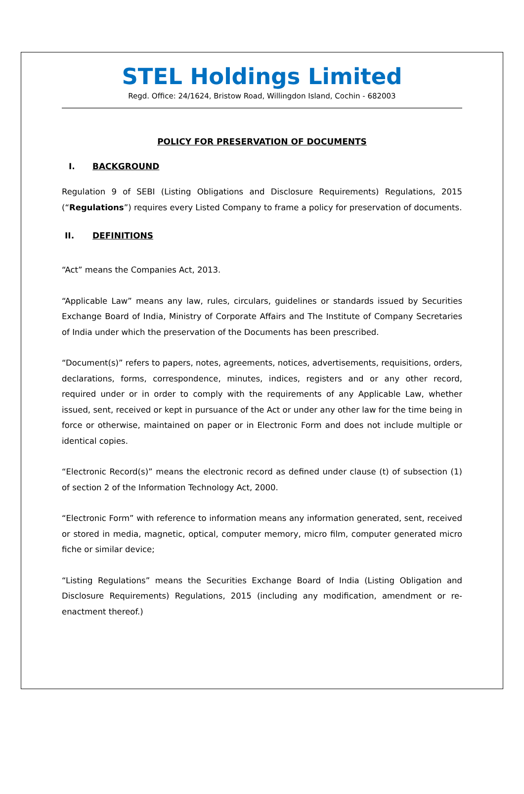STEL Holdings Limited
Regd. Office: 24/1624, Bristow Road, Willingdon Island, Cochin - 682003
POLICY FOR PRESERVATION OF DOCUMENTS
I. BACKGROUND
Regulation 9 of SEBI (Listing Obligations and Disclosure Requirements) Regulations, 2015 (“Regulations”) requires every Listed Company to frame a policy for preservation of documents.
II. DEFINITIONS
“Act” means the Companies Act, 2013.
“Applicable Law” means any law, rules, circulars, guidelines or standards issued by Securities Exchange Board of India, Ministry of Corporate Affairs and The Institute of Company Secretaries of India under which the preservation of the Documents has been prescribed.
“Document(s)” refers to papers, notes, agreements, notices, advertisements, requisitions, orders, declarations, forms, correspondence, minutes, indices, registers and or any other record, required under or in order to comply with the requirements of any Applicable Law, whether issued, sent, received or kept in pursuance of the Act or under any other law for the time being in force or otherwise, maintained on paper or in Electronic Form and does not include multiple or identical copies.
“Electronic Record(s)” means the electronic record as defined under clause (t) of subsection (1) of section 2 of the Information Technology Act, 2000.
“Electronic Form” with reference to information means any information generated, sent, received or stored in media, magnetic, optical, computer memory, micro film, computer generated micro fiche or similar device;
“Listing Regulations” means the Securities Exchange Board of India (Listing Obligation and Disclosure Requirements) Regulations, 2015 (including any modification, amendment or re-enactment thereof.)